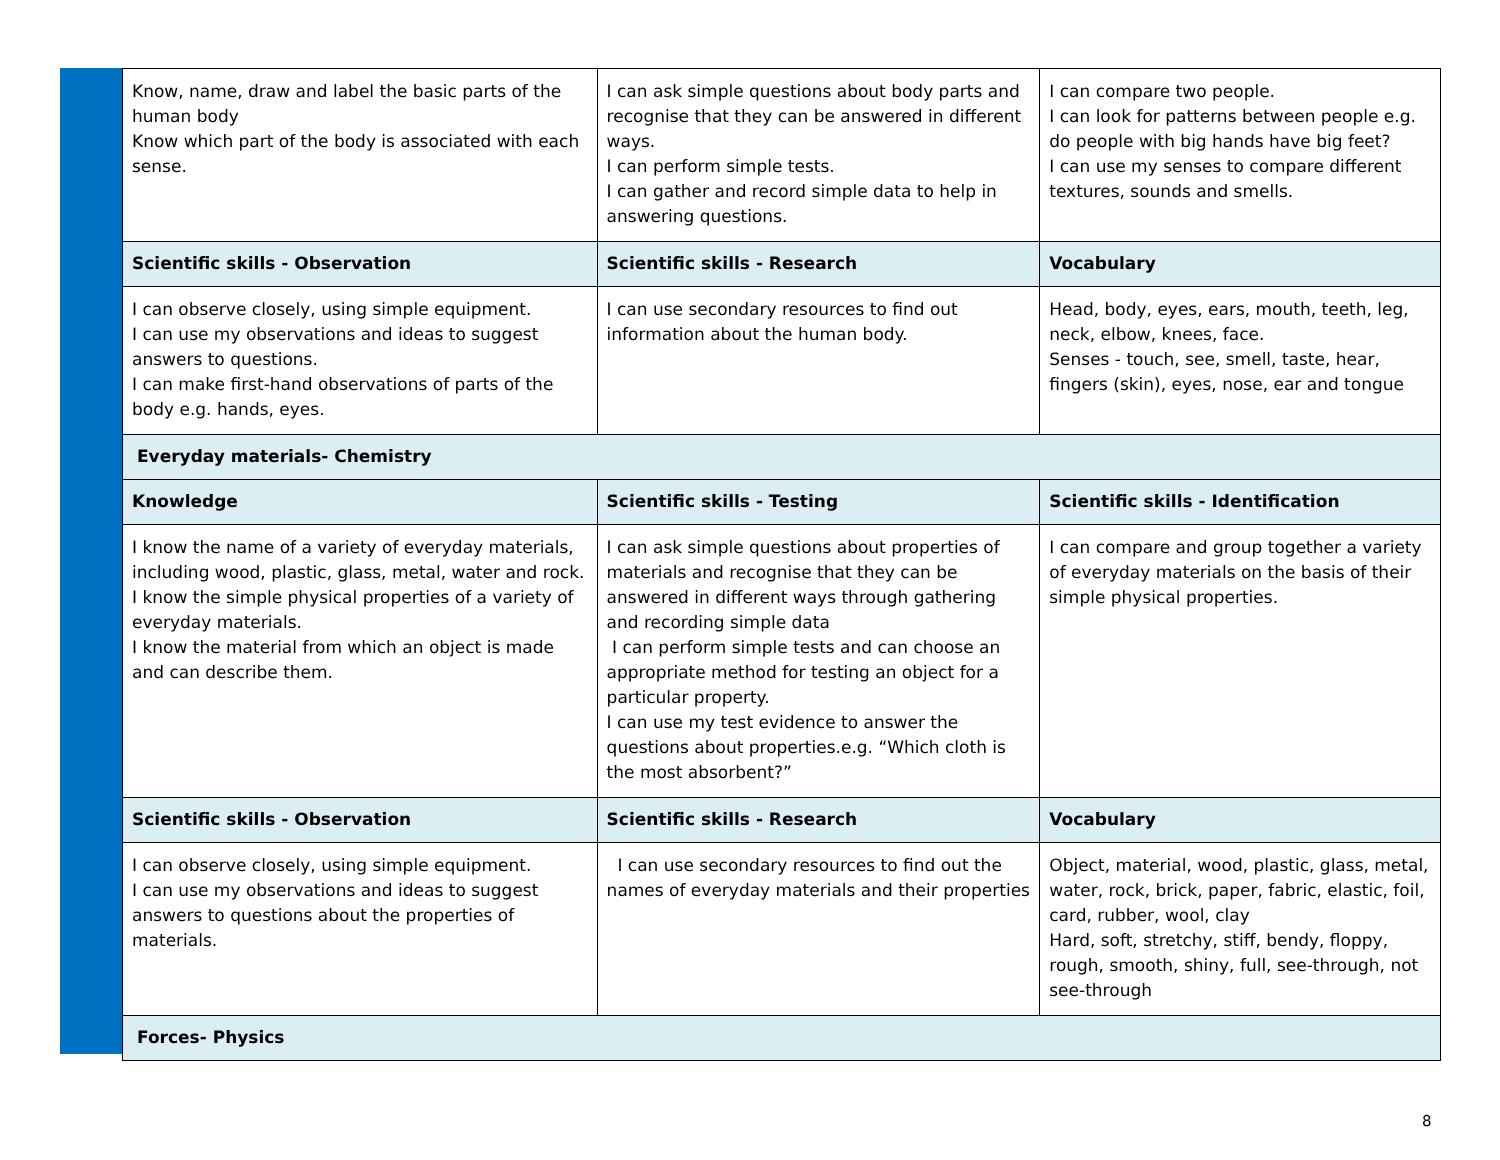| Know, name, draw and label the basic parts of the human body Know which part of the body is associated with each sense. | I can ask simple questions about body parts and recognise that they can be answered in different ways. I can perform simple tests. I can gather and record simple data to help in answering questions. | I can compare two people. I can look for patterns between people e.g. do people with big hands have big feet? I can use my senses to compare different textures, sounds and smells. |
| Scientific skills - Observation | Scientific skills - Research | Vocabulary |
| I can observe closely, using simple equipment. I can use my observations and ideas to suggest answers to questions. I can make first-hand observations of parts of the body e.g. hands, eyes. | I can use secondary resources to find out information about the human body. | Head, body, eyes, ears, mouth, teeth, leg, neck, elbow, knees, face. Senses - touch, see, smell, taste, hear, fingers (skin), eyes, nose, ear and tongue |
| Everyday materials- Chemistry | | |
| Knowledge | Scientific skills - Testing | Scientific skills - Identification |
| I know the name of a variety of everyday materials, including wood, plastic, glass, metal, water and rock. I know the simple physical properties of a variety of everyday materials. I know the material from which an object is made and can describe them. | I can ask simple questions about properties of materials and recognise that they can be answered in different ways through gathering and recording simple data I can perform simple tests and can choose an appropriate method for testing an object for a particular property. I can use my test evidence to answer the questions about properties.e.g. “Which cloth is the most absorbent?” | I can compare and group together a variety of everyday materials on the basis of their simple physical properties. |
| Scientific skills - Observation | Scientific skills - Research | Vocabulary |
| I can observe closely, using simple equipment. I can use my observations and ideas to suggest answers to questions about the properties of materials. | I can use secondary resources to find out the names of everyday materials and their properties | Object, material, wood, plastic, glass, metal, water, rock, brick, paper, fabric, elastic, foil, card, rubber, wool, clay Hard, soft, stretchy, stiff, bendy, floppy, rough, smooth, shiny, full, see-through, not see-through |
| Forces- Physics | | |
8